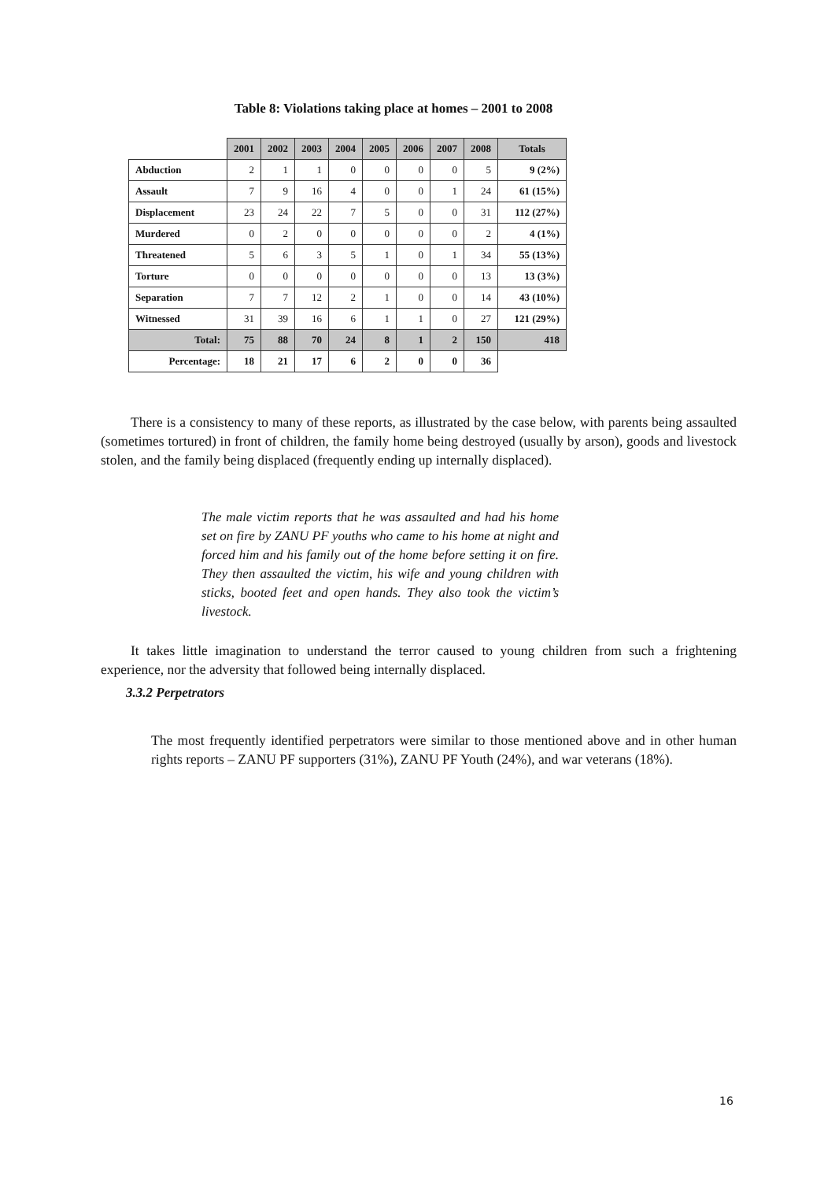Table 8: Violations taking place at homes – 2001 to 2008
| | 2001 | 2002 | 2003 | 2004 | 2005 | 2006 | 2007 | 2008 | Totals |
| --- | --- | --- | --- | --- | --- | --- | --- | --- | --- |
| Abduction | 2 | 1 | 1 | 0 | 0 | 0 | 0 | 5 | 9 (2%) |
| Assault | 7 | 9 | 16 | 4 | 0 | 0 | 1 | 24 | 61 (15%) |
| Displacement | 23 | 24 | 22 | 7 | 5 | 0 | 0 | 31 | 112 (27%) |
| Murdered | 0 | 2 | 0 | 0 | 0 | 0 | 0 | 2 | 4 (1%) |
| Threatened | 5 | 6 | 3 | 5 | 1 | 0 | 1 | 34 | 55 (13%) |
| Torture | 0 | 0 | 0 | 0 | 0 | 0 | 0 | 13 | 13 (3%) |
| Separation | 7 | 7 | 12 | 2 | 1 | 0 | 0 | 14 | 43 (10%) |
| Witnessed | 31 | 39 | 16 | 6 | 1 | 1 | 0 | 27 | 121 (29%) |
| Total: | 75 | 88 | 70 | 24 | 8 | 1 | 2 | 150 | 418 |
| Percentage: | 18 | 21 | 17 | 6 | 2 | 0 | 0 | 36 | |
There is a consistency to many of these reports, as illustrated by the case below, with parents being assaulted (sometimes tortured) in front of children, the family home being destroyed (usually by arson), goods and livestock stolen, and the family being displaced (frequently ending up internally displaced).
The male victim reports that he was assaulted and had his home set on fire by ZANU PF youths who came to his home at night and forced him and his family out of the home before setting it on fire. They then assaulted the victim, his wife and young children with sticks, booted feet and open hands. They also took the victim’s livestock.
It takes little imagination to understand the terror caused to young children from such a frightening experience, nor the adversity that followed being internally displaced.
3.3.2 Perpetrators
The most frequently identified perpetrators were similar to those mentioned above and in other human rights reports – ZANU PF supporters (31%), ZANU PF Youth (24%), and war veterans (18%).
16